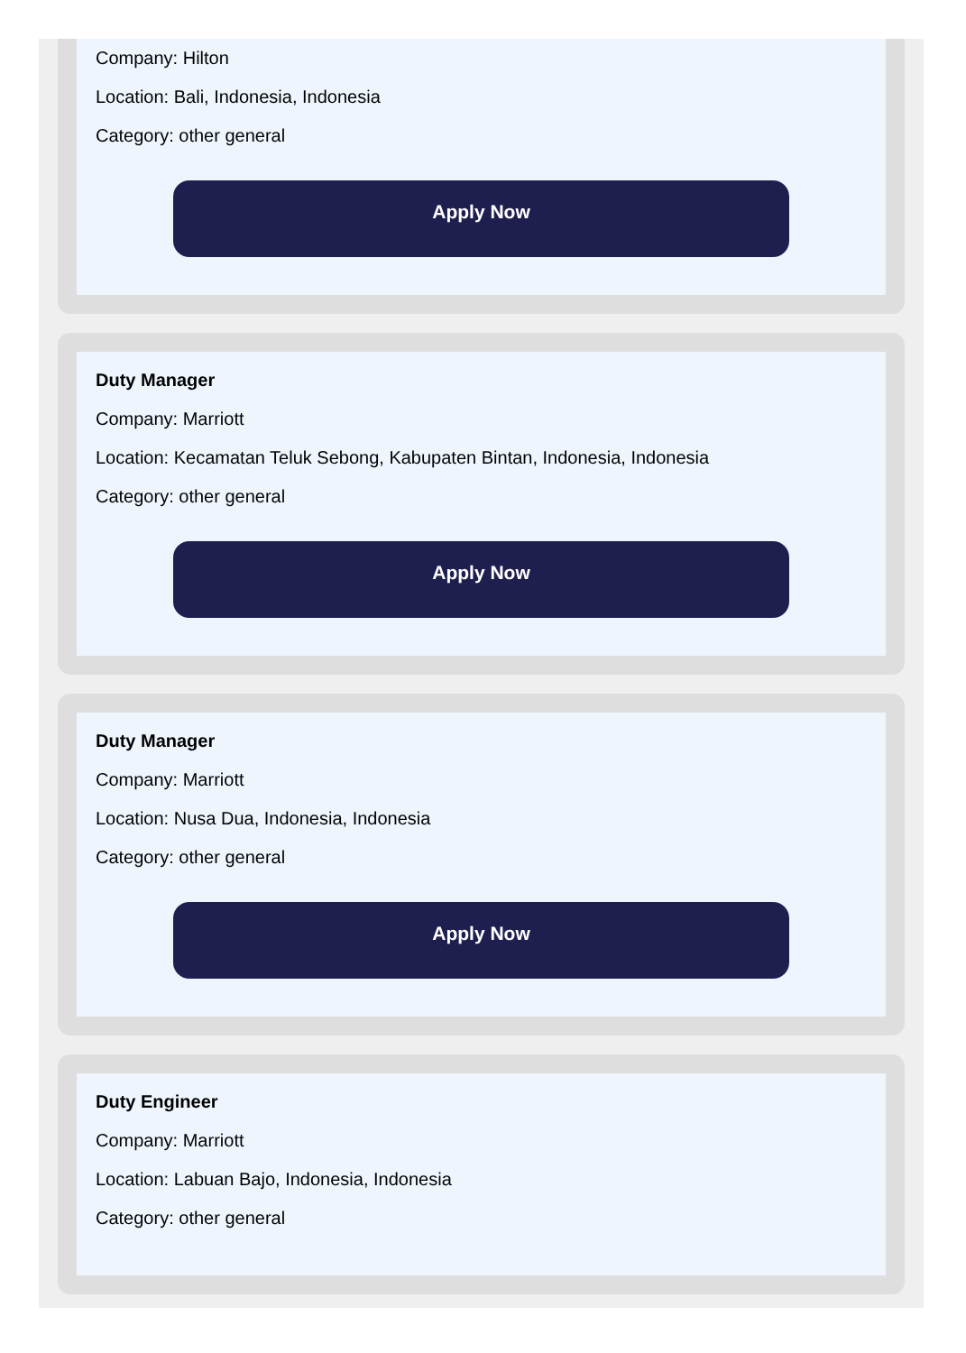Company: Hilton
Location: Bali, Indonesia, Indonesia
Category: other general
Apply Now
Duty Manager
Company: Marriott
Location: Kecamatan Teluk Sebong, Kabupaten Bintan, Indonesia, Indonesia
Category: other general
Apply Now
Duty Manager
Company: Marriott
Location: Nusa Dua, Indonesia, Indonesia
Category: other general
Apply Now
Duty Engineer
Company: Marriott
Location: Labuan Bajo, Indonesia, Indonesia
Category: other general